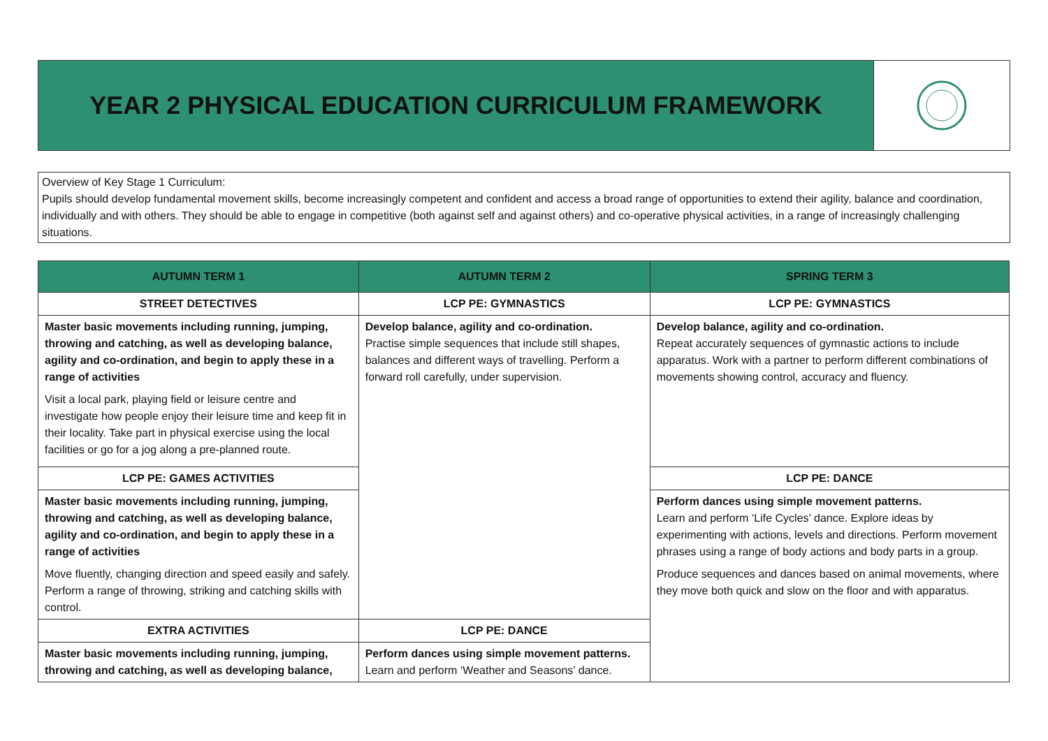YEAR 2 PHYSICAL EDUCATION CURRICULUM FRAMEWORK
Overview of Key Stage 1 Curriculum:
Pupils should develop fundamental movement skills, become increasingly competent and confident and access a broad range of opportunities to extend their agility, balance and coordination, individually and with others. They should be able to engage in competitive (both against self and against others) and co-operative physical activities, in a range of increasingly challenging situations.
| AUTUMN TERM 1 | AUTUMN TERM 2 | SPRING TERM 3 |
| --- | --- | --- |
| STREET DETECTIVES | LCP PE: GYMNASTICS | LCP PE: GYMNASTICS |
| Master basic movements including running, jumping, throwing and catching, as well as developing balance, agility and co-ordination, and begin to apply these in a range of activities Visit a local park, playing field or leisure centre and investigate how people enjoy their leisure time and keep fit in their locality. Take part in physical exercise using the local facilities or go for a jog along a pre-planned route. | Develop balance, agility and co-ordination. Practise simple sequences that include still shapes, balances and different ways of travelling. Perform a forward roll carefully, under supervision. | Develop balance, agility and co-ordination. Repeat accurately sequences of gymnastic actions to include apparatus. Work with a partner to perform different combinations of movements showing control, accuracy and fluency. |
| LCP PE: GAMES ACTIVITIES | | LCP PE: DANCE |
| Master basic movements including running, jumping, throwing and catching, as well as developing balance, agility and co-ordination, and begin to apply these in a range of activities Move fluently, changing direction and speed easily and safely. Perform a range of throwing, striking and catching skills with control. | | Perform dances using simple movement patterns. Learn and perform ‘Life Cycles’ dance. Explore ideas by experimenting with actions, levels and directions. Perform movement phrases using a range of body actions and body parts in a group. Produce sequences and dances based on animal movements, where they move both quick and slow on the floor and with apparatus. |
| EXTRA ACTIVITIES | LCP PE: DANCE | |
| Master basic movements including running, jumping, throwing and catching, as well as developing balance, | Perform dances using simple movement patterns. Learn and perform ‘Weather and Seasons’ dance. | |